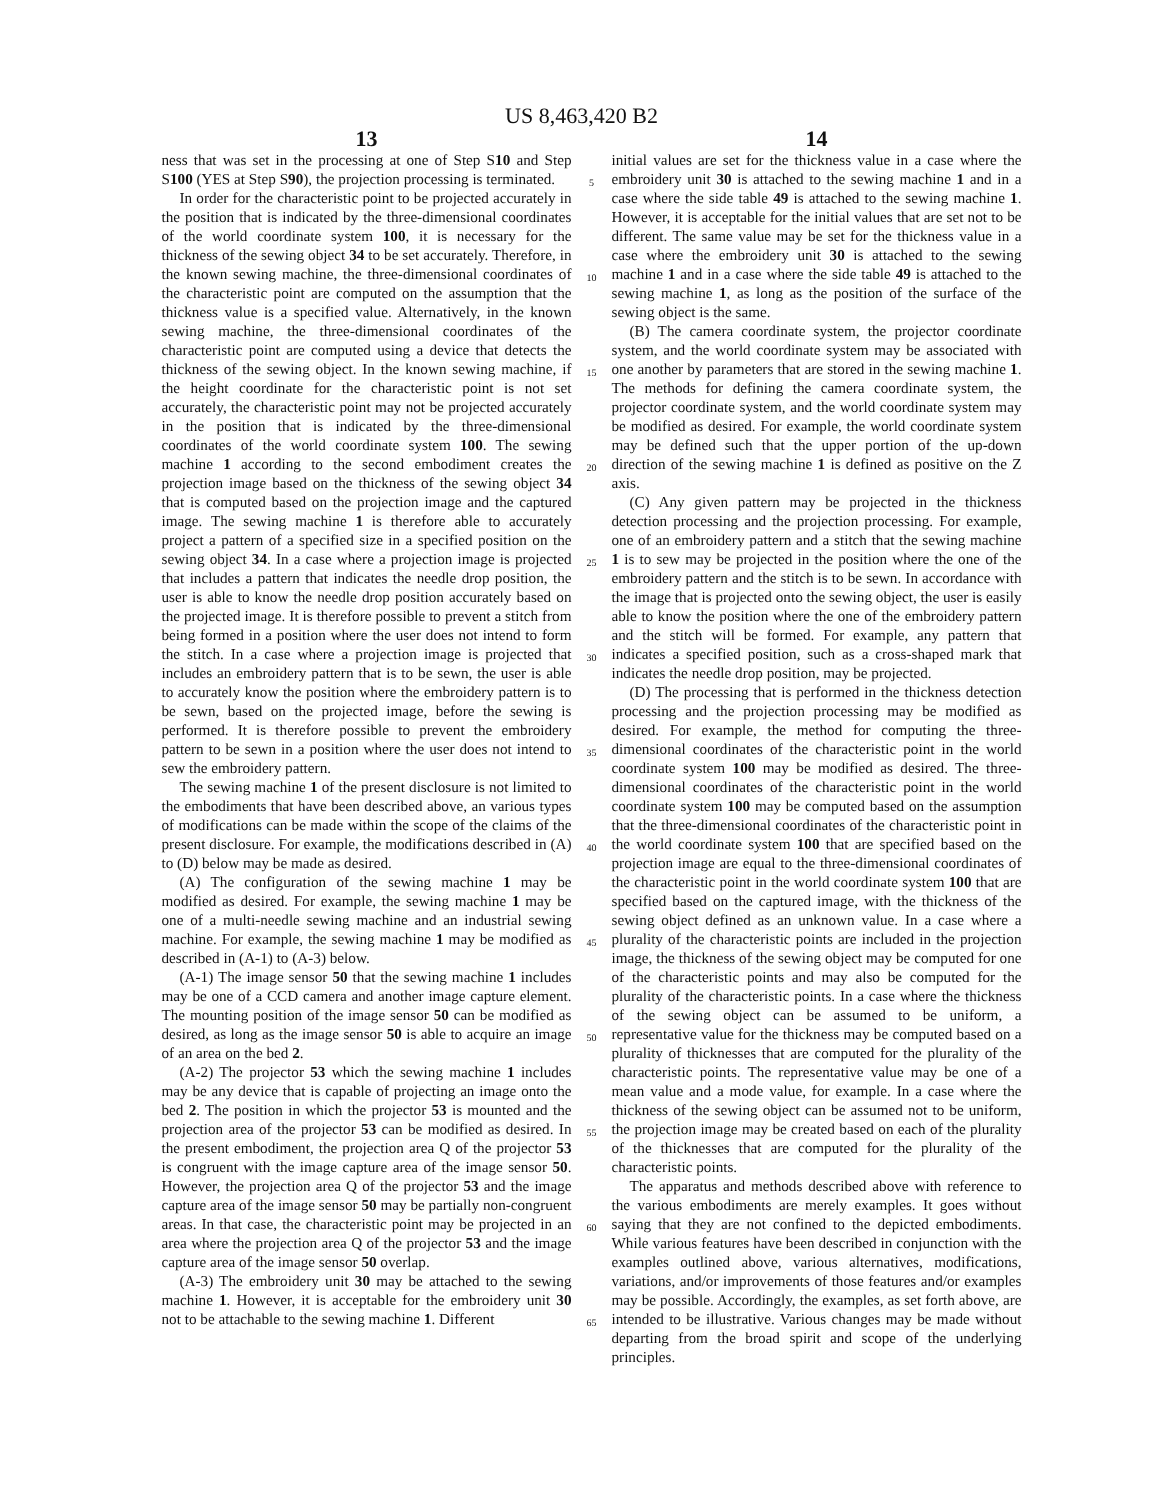US 8,463,420 B2
13
ness that was set in the processing at one of Step S10 and Step S100 (YES at Step S90), the projection processing is terminated.
In order for the characteristic point to be projected accurately in the position that is indicated by the three-dimensional coordinates of the world coordinate system 100, it is necessary for the thickness of the sewing object 34 to be set accurately. Therefore, in the known sewing machine, the three-dimensional coordinates of the characteristic point are computed on the assumption that the thickness value is a specified value. Alternatively, in the known sewing machine, the three-dimensional coordinates of the characteristic point are computed using a device that detects the thickness of the sewing object. In the known sewing machine, if the height coordinate for the characteristic point is not set accurately, the characteristic point may not be projected accurately in the position that is indicated by the three-dimensional coordinates of the world coordinate system 100. The sewing machine 1 according to the second embodiment creates the projection image based on the thickness of the sewing object 34 that is computed based on the projection image and the captured image. The sewing machine 1 is therefore able to accurately project a pattern of a specified size in a specified position on the sewing object 34. In a case where a projection image is projected that includes a pattern that indicates the needle drop position, the user is able to know the needle drop position accurately based on the projected image. It is therefore possible to prevent a stitch from being formed in a position where the user does not intend to form the stitch. In a case where a projection image is projected that includes an embroidery pattern that is to be sewn, the user is able to accurately know the position where the embroidery pattern is to be sewn, based on the projected image, before the sewing is performed. It is therefore possible to prevent the embroidery pattern to be sewn in a position where the user does not intend to sew the embroidery pattern.
The sewing machine 1 of the present disclosure is not limited to the embodiments that have been described above, an various types of modifications can be made within the scope of the claims of the present disclosure. For example, the modifications described in (A) to (D) below may be made as desired.
(A) The configuration of the sewing machine 1 may be modified as desired. For example, the sewing machine 1 may be one of a multi-needle sewing machine and an industrial sewing machine. For example, the sewing machine 1 may be modified as described in (A-1) to (A-3) below.
(A-1) The image sensor 50 that the sewing machine 1 includes may be one of a CCD camera and another image capture element. The mounting position of the image sensor 50 can be modified as desired, as long as the image sensor 50 is able to acquire an image of an area on the bed 2.
(A-2) The projector 53 which the sewing machine 1 includes may be any device that is capable of projecting an image onto the bed 2. The position in which the projector 53 is mounted and the projection area of the projector 53 can be modified as desired. In the present embodiment, the projection area Q of the projector 53 is congruent with the image capture area of the image sensor 50. However, the projection area Q of the projector 53 and the image capture area of the image sensor 50 may be partially non-congruent areas. In that case, the characteristic point may be projected in an area where the projection area Q of the projector 53 and the image capture area of the image sensor 50 overlap.
(A-3) The embroidery unit 30 may be attached to the sewing machine 1. However, it is acceptable for the embroidery unit 30 not to be attachable to the sewing machine 1. Different
5
10
15
20
25
30
35
40
45
50
55
60
65
14
initial values are set for the thickness value in a case where the embroidery unit 30 is attached to the sewing machine 1 and in a case where the side table 49 is attached to the sewing machine 1. However, it is acceptable for the initial values that are set not to be different. The same value may be set for the thickness value in a case where the embroidery unit 30 is attached to the sewing machine 1 and in a case where the side table 49 is attached to the sewing machine 1, as long as the position of the surface of the sewing object is the same.
(B) The camera coordinate system, the projector coordinate system, and the world coordinate system may be associated with one another by parameters that are stored in the sewing machine 1. The methods for defining the camera coordinate system, the projector coordinate system, and the world coordinate system may be modified as desired. For example, the world coordinate system may be defined such that the upper portion of the up-down direction of the sewing machine 1 is defined as positive on the Z axis.
(C) Any given pattern may be projected in the thickness detection processing and the projection processing. For example, one of an embroidery pattern and a stitch that the sewing machine 1 is to sew may be projected in the position where the one of the embroidery pattern and the stitch is to be sewn. In accordance with the image that is projected onto the sewing object, the user is easily able to know the position where the one of the embroidery pattern and the stitch will be formed. For example, any pattern that indicates a specified position, such as a cross-shaped mark that indicates the needle drop position, may be projected.
(D) The processing that is performed in the thickness detection processing and the projection processing may be modified as desired. For example, the method for computing the three-dimensional coordinates of the characteristic point in the world coordinate system 100 may be modified as desired. The three-dimensional coordinates of the characteristic point in the world coordinate system 100 may be computed based on the assumption that the three-dimensional coordinates of the characteristic point in the world coordinate system 100 that are specified based on the projection image are equal to the three-dimensional coordinates of the characteristic point in the world coordinate system 100 that are specified based on the captured image, with the thickness of the sewing object defined as an unknown value. In a case where a plurality of the characteristic points are included in the projection image, the thickness of the sewing object may be computed for one of the characteristic points and may also be computed for the plurality of the characteristic points. In a case where the thickness of the sewing object can be assumed to be uniform, a representative value for the thickness may be computed based on a plurality of thicknesses that are computed for the plurality of the characteristic points. The representative value may be one of a mean value and a mode value, for example. In a case where the thickness of the sewing object can be assumed not to be uniform, the projection image may be created based on each of the plurality of the thicknesses that are computed for the plurality of the characteristic points.
The apparatus and methods described above with reference to the various embodiments are merely examples. It goes without saying that they are not confined to the depicted embodiments. While various features have been described in conjunction with the examples outlined above, various alternatives, modifications, variations, and/or improvements of those features and/or examples may be possible. Accordingly, the examples, as set forth above, are intended to be illustrative. Various changes may be made without departing from the broad spirit and scope of the underlying principles.